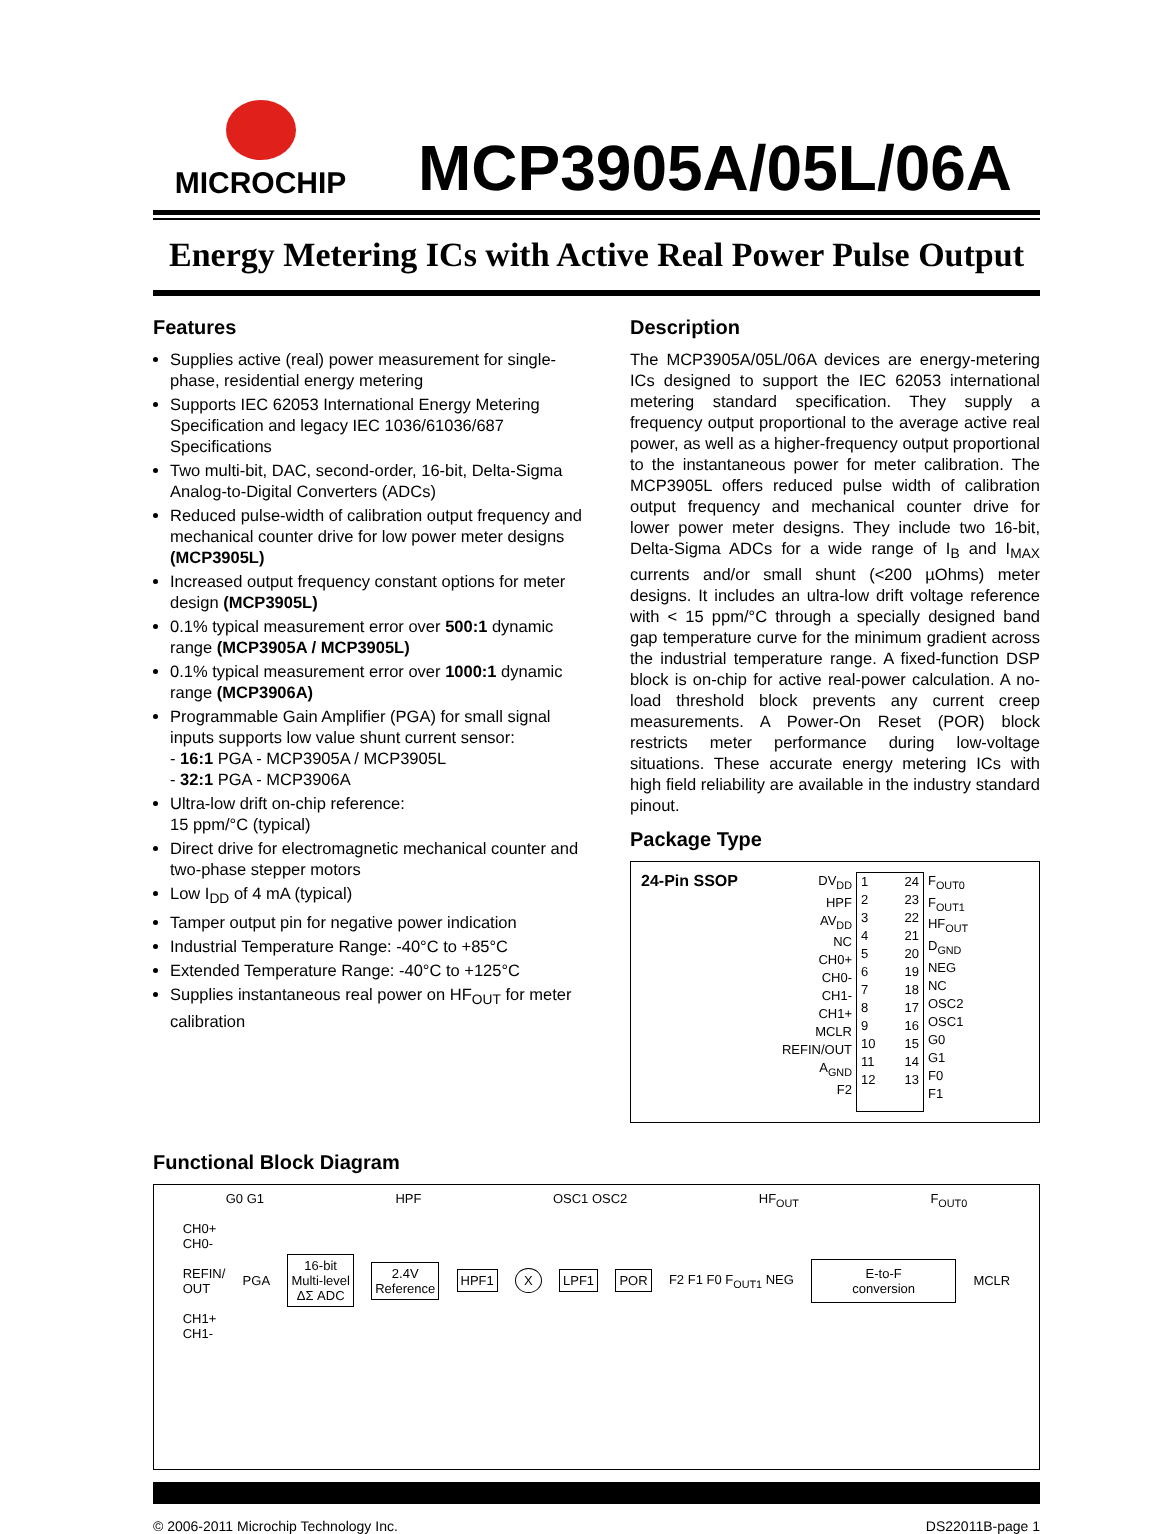MICROCHIP
MCP3905A/05L/06A
Energy Metering ICs with Active Real Power Pulse Output
Features
Supplies active (real) power measurement for single-phase, residential energy metering
Supports IEC 62053 International Energy Metering Specification and legacy IEC 1036/61036/687 Specifications
Two multi-bit, DAC, second-order, 16-bit, Delta-Sigma Analog-to-Digital Converters (ADCs)
Reduced pulse-width of calibration output frequency and mechanical counter drive for low power meter designs (MCP3905L)
Increased output frequency constant options for meter design (MCP3905L)
0.1% typical measurement error over 500:1 dynamic range (MCP3905A / MCP3905L)
0.1% typical measurement error over 1000:1 dynamic range (MCP3906A)
Programmable Gain Amplifier (PGA) for small signal inputs supports low value shunt current sensor:
- 16:1 PGA - MCP3905A / MCP3905L
- 32:1 PGA - MCP3906A
Ultra-low drift on-chip reference:
15 ppm/°C (typical)
Direct drive for electromagnetic mechanical counter and two-phase stepper motors
Low I<sub>DD</sub> of 4 mA (typical)
Tamper output pin for negative power indication
Industrial Temperature Range: -40°C to +85°C
Extended Temperature Range: -40°C to +125°C
Supplies instantaneous real power on HF<sub>OUT</sub> for meter calibration
Description
The MCP3905A/05L/06A devices are energy-metering ICs designed to support the IEC 62053 international metering standard specification. They supply a frequency output proportional to the average active real power, as well as a higher-frequency output proportional to the instantaneous power for meter calibration. The MCP3905L offers reduced pulse width of calibration output frequency and mechanical counter drive for lower power meter designs. They include two 16-bit, Delta-Sigma ADCs for a wide range of I<sub>B</sub> and I<sub>MAX</sub> currents and/or small shunt (<200 µOhms) meter designs. It includes an ultra-low drift voltage reference with < 15 ppm/°C through a specially designed band gap temperature curve for the minimum gradient across the industrial temperature range. A fixed-function DSP block is on-chip for active real-power calculation. A no-load threshold block prevents any current creep measurements. A Power-On Reset (POR) block restricts meter performance during low-voltage situations. These accurate energy metering ICs with high field reliability are available in the industry standard pinout.
Package Type
24-Pin SSOP
DV<sub>DD</sub>
HPF
AV<sub>DD</sub>
NC
CH0+
CH0-
CH1-
CH1+
MCLR
REFIN/OUT
A<sub>GND</sub>
F2
1
2
3
4
5
6
7
8
9
10
11
12 24
23
22
21
20
19
18
17
16
15
14
13
F<sub>OUT0</sub>
F<sub>OUT1</sub>
HF<sub>OUT</sub>
D<sub>GND</sub>
NEG
NC
OSC2
OSC1
G0
G1
F0
F1
Functional Block Diagram
G0 G1 HPF OSC1 OSC2 HF<sub>OUT</sub> F<sub>OUT0</sub>
CH0+
CH0-
REFIN/
OUT
CH1+
CH1- PGA 16-bit
Multi-level
ΔΣ ADC 2.4V
Reference HPF1 X LPF1 POR F2 F1 F0 F<sub>OUT1</sub> NEG E-to-F
conversion MCLR
© 2006-2011 Microchip Technology Inc. DS22011B-page 1